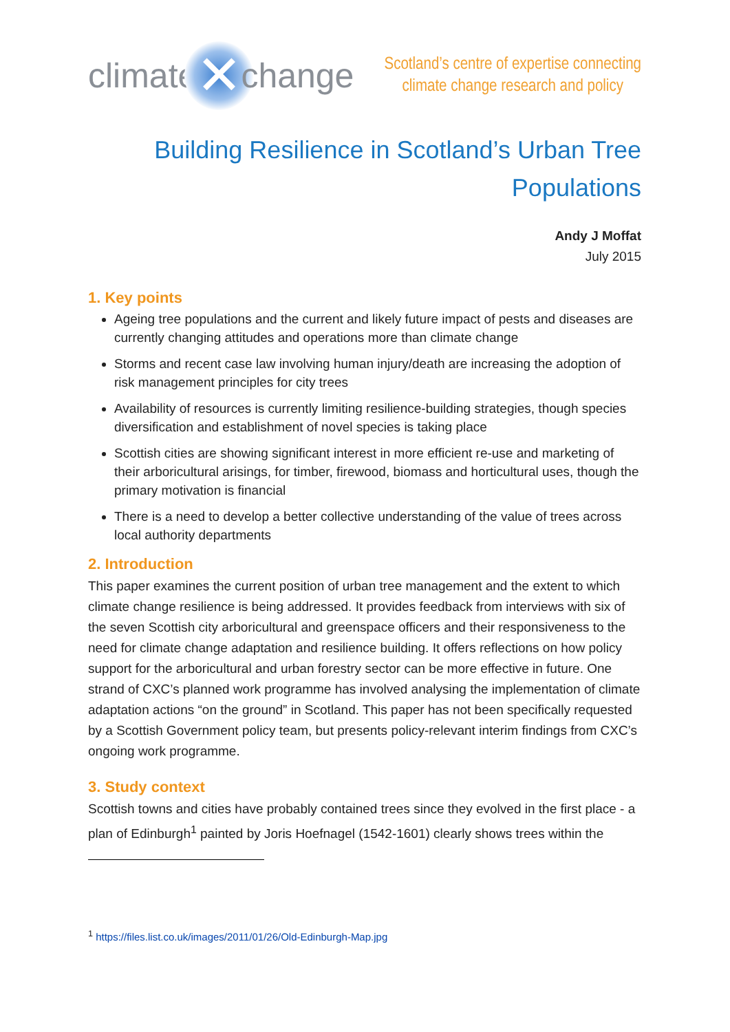climate ✕ change
Scotland’s centre of expertise connecting
climate change research and policy
Building Resilience in Scotland’s Urban Tree Populations
Andy J Moffat
July 2015
1. Key points
Ageing tree populations and the current and likely future impact of pests and diseases are currently changing attitudes and operations more than climate change
Storms and recent case law involving human injury/death are increasing the adoption of risk management principles for city trees
Availability of resources is currently limiting resilience-building strategies, though species diversification and establishment of novel species is taking place
Scottish cities are showing significant interest in more efficient re-use and marketing of their arboricultural arisings, for timber, firewood, biomass and horticultural uses, though the primary motivation is financial
There is a need to develop a better collective understanding of the value of trees across local authority departments
2. Introduction
This paper examines the current position of urban tree management and the extent to which climate change resilience is being addressed. It provides feedback from interviews with six of the seven Scottish city arboricultural and greenspace officers and their responsiveness to the need for climate change adaptation and resilience building. It offers reflections on how policy support for the arboricultural and urban forestry sector can be more effective in future. One strand of CXC’s planned work programme has involved analysing the implementation of climate adaptation actions “on the ground” in Scotland. This paper has not been specifically requested by a Scottish Government policy team, but presents policy-relevant interim findings from CXC’s ongoing work programme.
3. Study context
Scottish towns and cities have probably contained trees since they evolved in the first place - a plan of Edinburgh<sup>1</sup> painted by Joris Hoefnagel (1542-1601) clearly shows trees within the
<sup>1</sup> https://files.list.co.uk/images/2011/01/26/Old-Edinburgh-Map.jpg